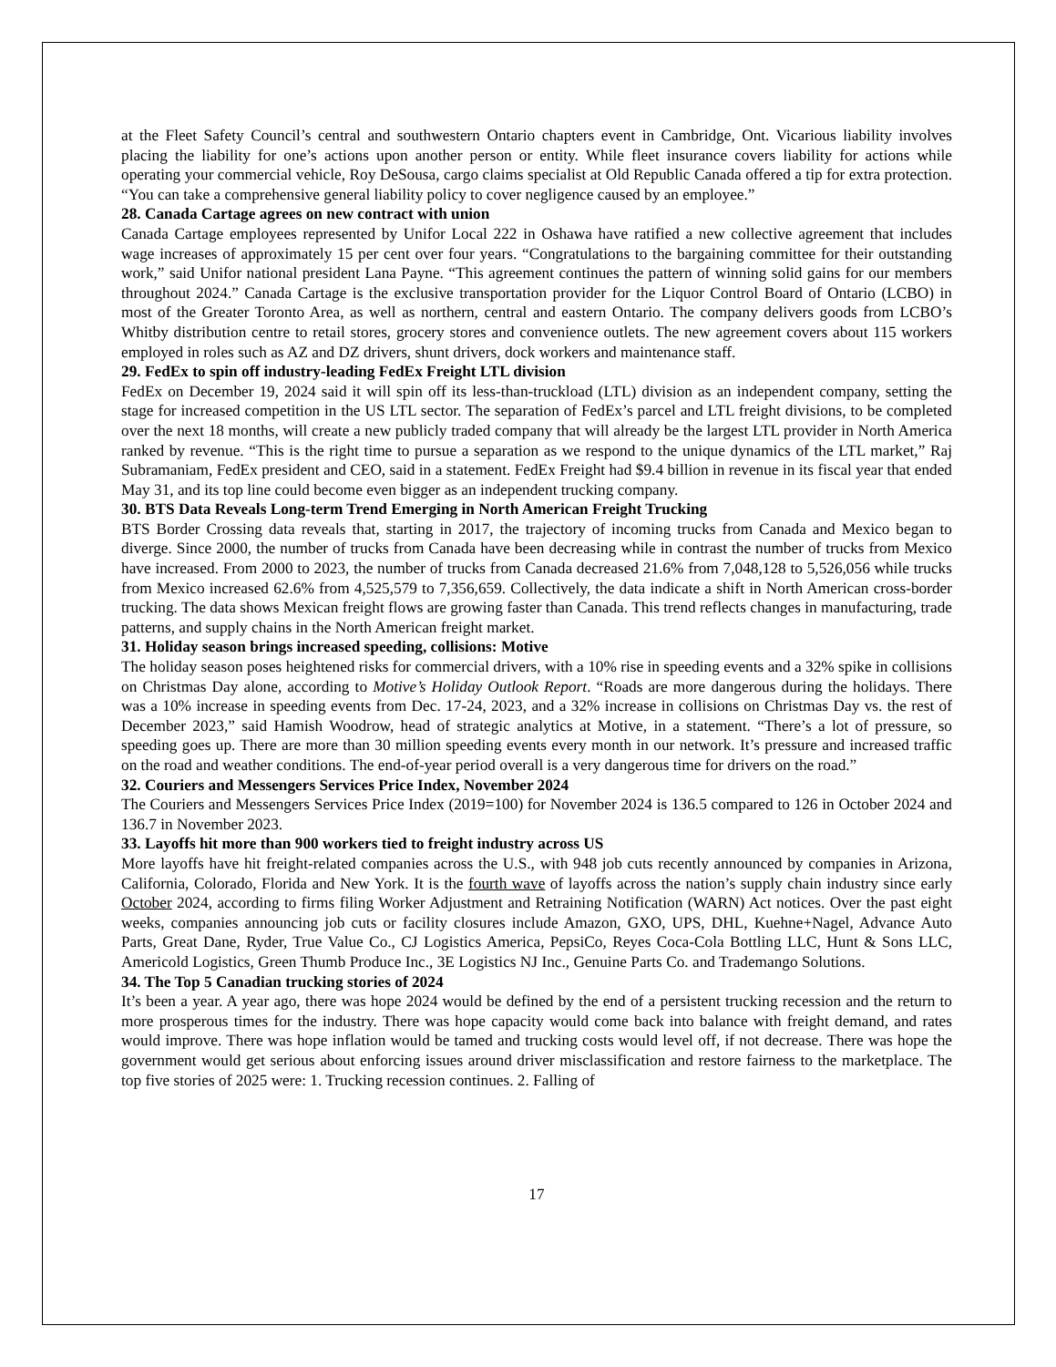at the Fleet Safety Council’s central and southwestern Ontario chapters event in Cambridge, Ont. Vicarious liability involves placing the liability for one’s actions upon another person or entity. While fleet insurance covers liability for actions while operating your commercial vehicle, Roy DeSousa, cargo claims specialist at Old Republic Canada offered a tip for extra protection. “You can take a comprehensive general liability policy to cover negligence caused by an employee.”
28. Canada Cartage agrees on new contract with union
Canada Cartage employees represented by Unifor Local 222 in Oshawa have ratified a new collective agreement that includes wage increases of approximately 15 per cent over four years. “Congratulations to the bargaining committee for their outstanding work,” said Unifor national president Lana Payne. “This agreement continues the pattern of winning solid gains for our members throughout 2024.” Canada Cartage is the exclusive transportation provider for the Liquor Control Board of Ontario (LCBO) in most of the Greater Toronto Area, as well as northern, central and eastern Ontario. The company delivers goods from LCBO’s Whitby distribution centre to retail stores, grocery stores and convenience outlets. The new agreement covers about 115 workers employed in roles such as AZ and DZ drivers, shunt drivers, dock workers and maintenance staff.
29. FedEx to spin off industry-leading FedEx Freight LTL division
FedEx on December 19, 2024 said it will spin off its less-than-truckload (LTL) division as an independent company, setting the stage for increased competition in the US LTL sector. The separation of FedEx’s parcel and LTL freight divisions, to be completed over the next 18 months, will create a new publicly traded company that will already be the largest LTL provider in North America ranked by revenue. “This is the right time to pursue a separation as we respond to the unique dynamics of the LTL market,” Raj Subramaniam, FedEx president and CEO, said in a statement. FedEx Freight had $9.4 billion in revenue in its fiscal year that ended May 31, and its top line could become even bigger as an independent trucking company.
30. BTS Data Reveals Long-term Trend Emerging in North American Freight Trucking
BTS Border Crossing data reveals that, starting in 2017, the trajectory of incoming trucks from Canada and Mexico began to diverge. Since 2000, the number of trucks from Canada have been decreasing while in contrast the number of trucks from Mexico have increased. From 2000 to 2023, the number of trucks from Canada decreased 21.6% from 7,048,128 to 5,526,056 while trucks from Mexico increased 62.6% from 4,525,579 to 7,356,659. Collectively, the data indicate a shift in North American cross-border trucking. The data shows Mexican freight flows are growing faster than Canada. This trend reflects changes in manufacturing, trade patterns, and supply chains in the North American freight market.
31. Holiday season brings increased speeding, collisions: Motive
The holiday season poses heightened risks for commercial drivers, with a 10% rise in speeding events and a 32% spike in collisions on Christmas Day alone, according to Motive’s Holiday Outlook Report. “Roads are more dangerous during the holidays. There was a 10% increase in speeding events from Dec. 17-24, 2023, and a 32% increase in collisions on Christmas Day vs. the rest of December 2023,” said Hamish Woodrow, head of strategic analytics at Motive, in a statement. “There’s a lot of pressure, so speeding goes up. There are more than 30 million speeding events every month in our network. It’s pressure and increased traffic on the road and weather conditions. The end-of-year period overall is a very dangerous time for drivers on the road.”
32. Couriers and Messengers Services Price Index, November 2024
The Couriers and Messengers Services Price Index (2019=100) for November 2024 is 136.5 compared to 126 in October 2024 and 136.7 in November 2023.
33. Layoffs hit more than 900 workers tied to freight industry across US
More layoffs have hit freight-related companies across the U.S., with 948 job cuts recently announced by companies in Arizona, California, Colorado, Florida and New York. It is the fourth wave of layoffs across the nation’s supply chain industry since early October 2024, according to firms filing Worker Adjustment and Retraining Notification (WARN) Act notices. Over the past eight weeks, companies announcing job cuts or facility closures include Amazon, GXO, UPS, DHL, Kuehne+Nagel, Advance Auto Parts, Great Dane, Ryder, True Value Co., CJ Logistics America, PepsiCo, Reyes Coca-Cola Bottling LLC, Hunt & Sons LLC, Americold Logistics, Green Thumb Produce Inc., 3E Logistics NJ Inc., Genuine Parts Co. and Trademango Solutions.
34. The Top 5 Canadian trucking stories of 2024
It’s been a year. A year ago, there was hope 2024 would be defined by the end of a persistent trucking recession and the return to more prosperous times for the industry. There was hope capacity would come back into balance with freight demand, and rates would improve. There was hope inflation would be tamed and trucking costs would level off, if not decrease. There was hope the government would get serious about enforcing issues around driver misclassification and restore fairness to the marketplace. The top five stories of 2025 were: 1. Trucking recession continues. 2. Falling of
17